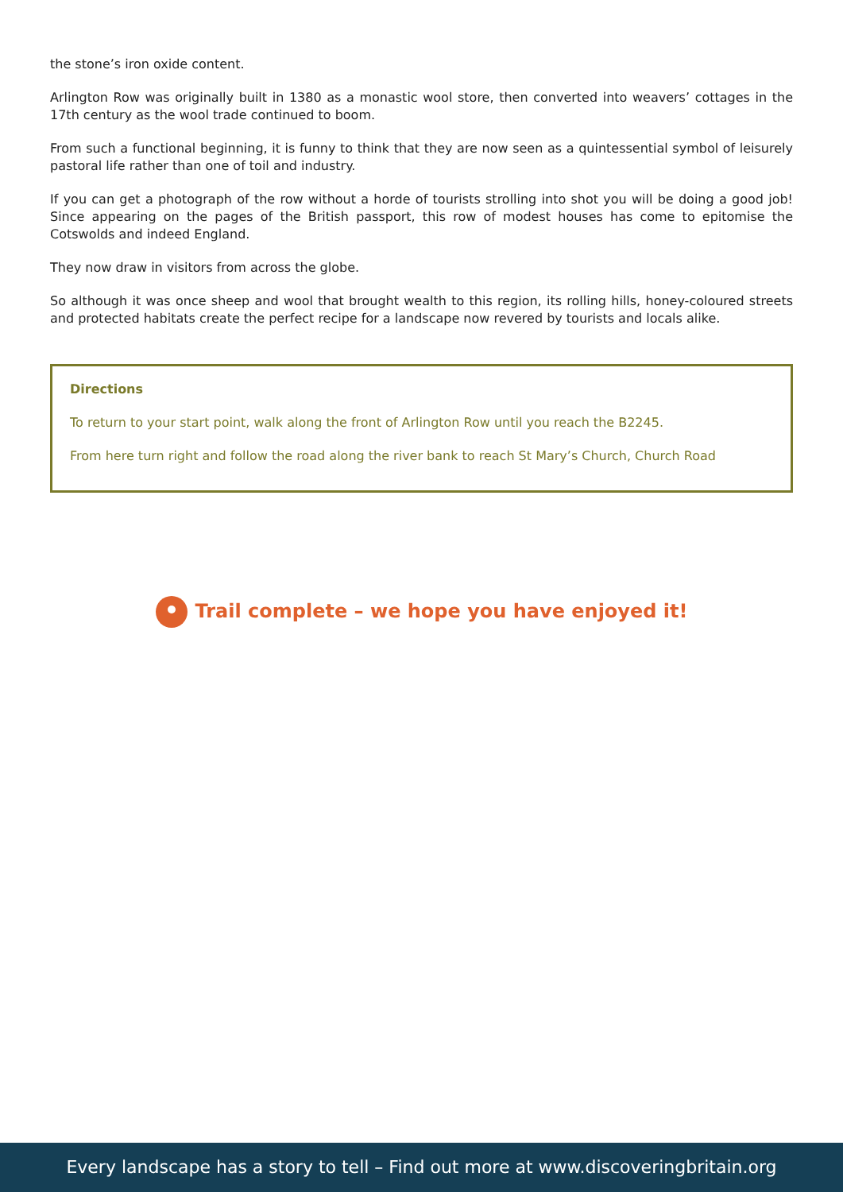the stone’s iron oxide content.
Arlington Row was originally built in 1380 as a monastic wool store, then converted into weavers’ cottages in the 17th century as the wool trade continued to boom.
From such a functional beginning, it is funny to think that they are now seen as a quintessential symbol of leisurely pastoral life rather than one of toil and industry.
If you can get a photograph of the row without a horde of tourists strolling into shot you will be doing a good job! Since appearing on the pages of the British passport, this row of modest houses has come to epitomise the Cotswolds and indeed England.
They now draw in visitors from across the globe.
So although it was once sheep and wool that brought wealth to this region, its rolling hills, honey-coloured streets and protected habitats create the perfect recipe for a landscape now revered by tourists and locals alike.
Directions
To return to your start point, walk along the front of Arlington Row until you reach the B2245.
From here turn right and follow the road along the river bank to reach St Mary’s Church, Church Road
Trail complete – we hope you have enjoyed it!
Every landscape has a story to tell – Find out more at www.discoveringbritain.org